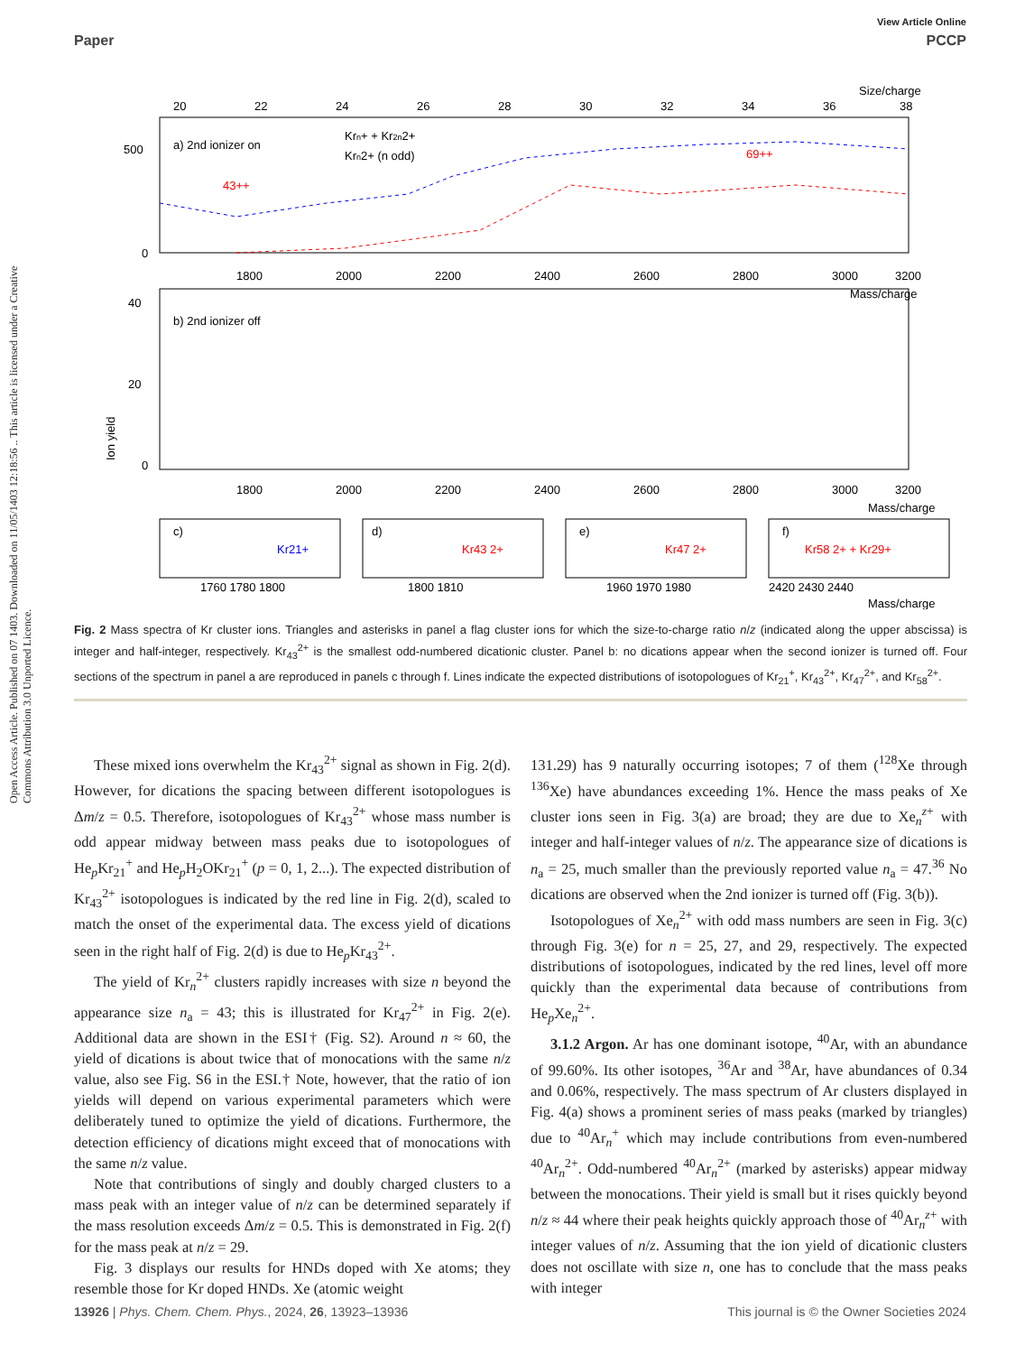View Article Online
Paper PCCP
Open Access Article. Published on 07 1403. Downloaded on 11/05/1403 12:18:56 .. This article is licensed under a Creative Commons Attribution 3.0 Unported Licence.
Size/charge
20
22
24
26
28
30
32
34
36
38
a) 2nd ionizer on
Krn+ + Kr2n2+
Krn2+ (n odd)
43++
69++
1800
2000
2200
2400
2600
2800
3000
3200
Mass/charge
500
0
b) 2nd ionizer off
40
20
0
Ion yield
1800
2000
2200
2400
2600
2800
3000
3200
Mass/charge
c)
Kr21+
d)
Kr43 2+
e)
Kr47 2+
f)
Kr58 2+ + Kr29+
1760 1780 1800
1800 1810
1960 1970 1980
2420 2430 2440
Mass/charge
Fig. 2 Mass spectra of Kr cluster ions. Triangles and asterisks in panel a flag cluster ions for which the size-to-charge ratio n/z (indicated along the upper abscissa) is integer and half-integer, respectively. Kr<sub>43</sub><sup>2+</sup> is the smallest odd-numbered dicationic cluster. Panel b: no dications appear when the second ionizer is turned off. Four sections of the spectrum in panel a are reproduced in panels c through f. Lines indicate the expected distributions of isotopologues of Kr<sub>21</sub><sup>+</sup>, Kr<sub>43</sub><sup>2+</sup>, Kr<sub>47</sub><sup>2+</sup>, and Kr<sub>58</sub><sup>2+</sup>.
These mixed ions overwhelm the Kr<sub>43</sub><sup>2+</sup> signal as shown in Fig. 2(d). However, for dications the spacing between different isotopologues is Δm/z = 0.5. Therefore, isotopologues of Kr<sub>43</sub><sup>2+</sup> whose mass number is odd appear midway between mass peaks due to isotopologues of He<sub>p</sub>Kr<sub>21</sub><sup>+</sup> and He<sub>p</sub>H<sub>2</sub>OKr<sub>21</sub><sup>+</sup> (p = 0, 1, 2...). The expected distribution of Kr<sub>43</sub><sup>2+</sup> isotopologues is indicated by the red line in Fig. 2(d), scaled to match the onset of the experimental data. The excess yield of dications seen in the right half of Fig. 2(d) is due to He<sub>p</sub>Kr<sub>43</sub><sup>2+</sup>.
The yield of Kr<sub>n</sub><sup>2+</sup> clusters rapidly increases with size n beyond the appearance size n<sub>a</sub> = 43; this is illustrated for Kr<sub>47</sub><sup>2+</sup> in Fig. 2(e). Additional data are shown in the ESI† (Fig. S2). Around n ≈ 60, the yield of dications is about twice that of monocations with the same n/z value, also see Fig. S6 in the ESI.† Note, however, that the ratio of ion yields will depend on various experimental parameters which were deliberately tuned to optimize the yield of dications. Furthermore, the detection efficiency of dications might exceed that of monocations with the same n/z value.
Note that contributions of singly and doubly charged clusters to a mass peak with an integer value of n/z can be determined separately if the mass resolution exceeds Δm/z = 0.5. This is demonstrated in Fig. 2(f) for the mass peak at n/z = 29.
Fig. 3 displays our results for HNDs doped with Xe atoms; they resemble those for Kr doped HNDs. Xe (atomic weight
131.29) has 9 naturally occurring isotopes; 7 of them (<sup>128</sup>Xe through <sup>136</sup>Xe) have abundances exceeding 1%. Hence the mass peaks of Xe cluster ions seen in Fig. 3(a) are broad; they are due to Xe<sub>n</sub><sup>z+</sup> with integer and half-integer values of n/z. The appearance size of dications is n<sub>a</sub> = 25, much smaller than the previously reported value n<sub>a</sub> = 47.<sup>36</sup> No dications are observed when the 2nd ionizer is turned off (Fig. 3(b)).
Isotopologues of Xe<sub>n</sub><sup>2+</sup> with odd mass numbers are seen in Fig. 3(c) through Fig. 3(e) for n = 25, 27, and 29, respectively. The expected distributions of isotopologues, indicated by the red lines, level off more quickly than the experimental data because of contributions from He<sub>p</sub>Xe<sub>n</sub><sup>2+</sup>.
3.1.2 Argon. Ar has one dominant isotope, <sup>40</sup>Ar, with an abundance of 99.60%. Its other isotopes, <sup>36</sup>Ar and <sup>38</sup>Ar, have abundances of 0.34 and 0.06%, respectively. The mass spectrum of Ar clusters displayed in Fig. 4(a) shows a prominent series of mass peaks (marked by triangles) due to <sup>40</sup>Ar<sub>n</sub><sup>+</sup> which may include contributions from even-numbered <sup>40</sup>Ar<sub>n</sub><sup>2+</sup>. Odd-numbered <sup>40</sup>Ar<sub>n</sub><sup>2+</sup> (marked by asterisks) appear midway between the monocations. Their yield is small but it rises quickly beyond n/z ≈ 44 where their peak heights quickly approach those of <sup>40</sup>Ar<sub>n</sub><sup>z+</sup> with integer values of n/z. Assuming that the ion yield of dicationic clusters does not oscillate with size n, one has to conclude that the mass peaks with integer
13926 | Phys. Chem. Chem. Phys., 2024, 26, 13923–13936 This journal is © the Owner Societies 2024